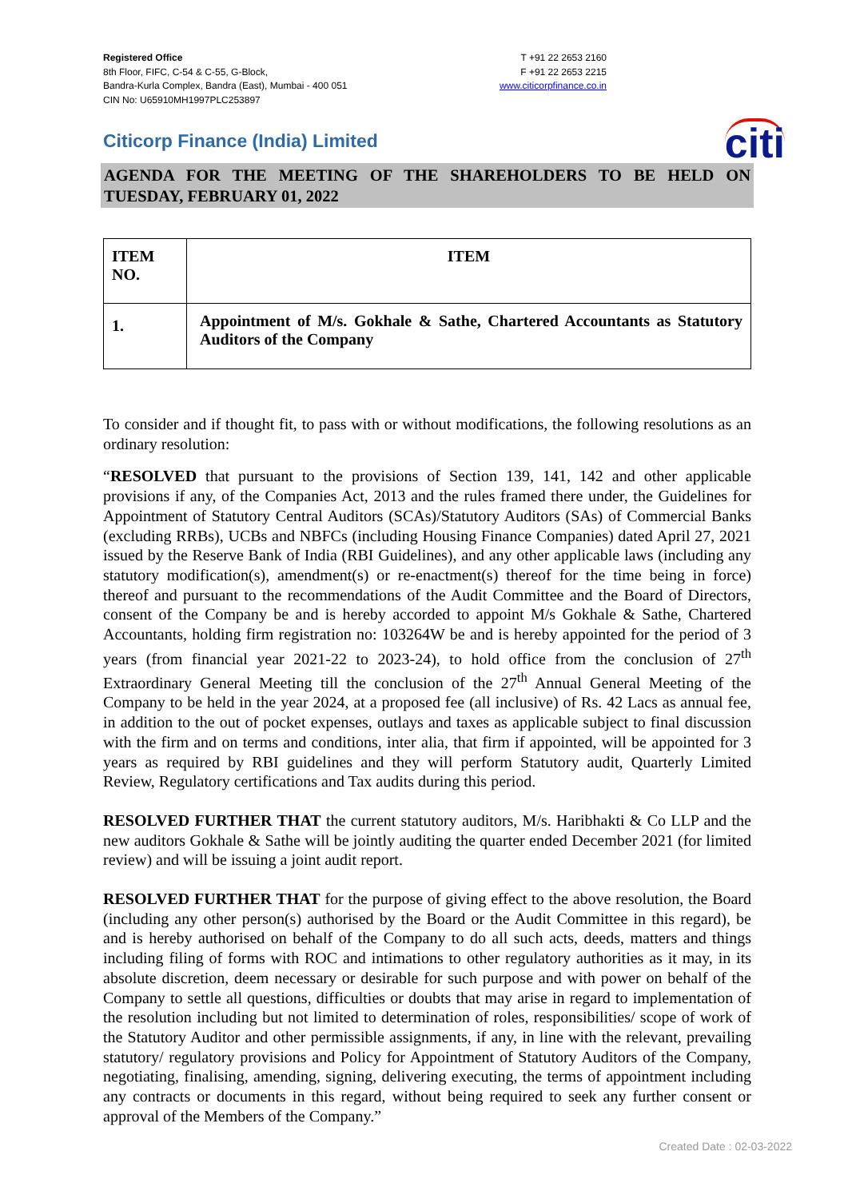Registered Office
8th Floor, FIFC, C-54 & C-55, G-Block,
Bandra-Kurla Complex, Bandra (East), Mumbai - 400 051
CIN No: U65910MH1997PLC253897
T +91 22 2653 2160
F +91 22 2653 2215
www.citicorpfinance.co.in
Citicorp Finance (India) Limited
citi
AGENDA FOR THE MEETING OF THE SHAREHOLDERS TO BE HELD ON TUESDAY, FEBRUARY 01, 2022
| ITEM NO. | ITEM |
| --- | --- |
| 1. | Appointment of M/s. Gokhale & Sathe, Chartered Accountants as Statutory Auditors of the Company |
To consider and if thought fit, to pass with or without modifications, the following resolutions as an ordinary resolution:
“RESOLVED that pursuant to the provisions of Section 139, 141, 142 and other applicable provisions if any, of the Companies Act, 2013 and the rules framed there under, the Guidelines for Appointment of Statutory Central Auditors (SCAs)/Statutory Auditors (SAs) of Commercial Banks (excluding RRBs), UCBs and NBFCs (including Housing Finance Companies) dated April 27, 2021 issued by the Reserve Bank of India (RBI Guidelines), and any other applicable laws (including any statutory modification(s), amendment(s) or re-enactment(s) thereof for the time being in force) thereof and pursuant to the recommendations of the Audit Committee and the Board of Directors, consent of the Company be and is hereby accorded to appoint M/s Gokhale & Sathe, Chartered Accountants, holding firm registration no: 103264W be and is hereby appointed for the period of 3 years (from financial year 2021-22 to 2023-24), to hold office from the conclusion of 27<sup>th</sup> Extraordinary General Meeting till the conclusion of the 27<sup>th</sup> Annual General Meeting of the Company to be held in the year 2024, at a proposed fee (all inclusive) of Rs. 42 Lacs as annual fee, in addition to the out of pocket expenses, outlays and taxes as applicable subject to final discussion with the firm and on terms and conditions, inter alia, that firm if appointed, will be appointed for 3 years as required by RBI guidelines and they will perform Statutory audit, Quarterly Limited Review, Regulatory certifications and Tax audits during this period.
RESOLVED FURTHER THAT the current statutory auditors, M/s. Haribhakti & Co LLP and the new auditors Gokhale & Sathe will be jointly auditing the quarter ended December 2021 (for limited review) and will be issuing a joint audit report.
RESOLVED FURTHER THAT for the purpose of giving effect to the above resolution, the Board (including any other person(s) authorised by the Board or the Audit Committee in this regard), be and is hereby authorised on behalf of the Company to do all such acts, deeds, matters and things including filing of forms with ROC and intimations to other regulatory authorities as it may, in its absolute discretion, deem necessary or desirable for such purpose and with power on behalf of the Company to settle all questions, difficulties or doubts that may arise in regard to implementation of the resolution including but not limited to determination of roles, responsibilities/ scope of work of the Statutory Auditor and other permissible assignments, if any, in line with the relevant, prevailing statutory/ regulatory provisions and Policy for Appointment of Statutory Auditors of the Company, negotiating, finalising, amending, signing, delivering executing, the terms of appointment including any contracts or documents in this regard, without being required to seek any further consent or approval of the Members of the Company.”
Created Date : 02-03-2022